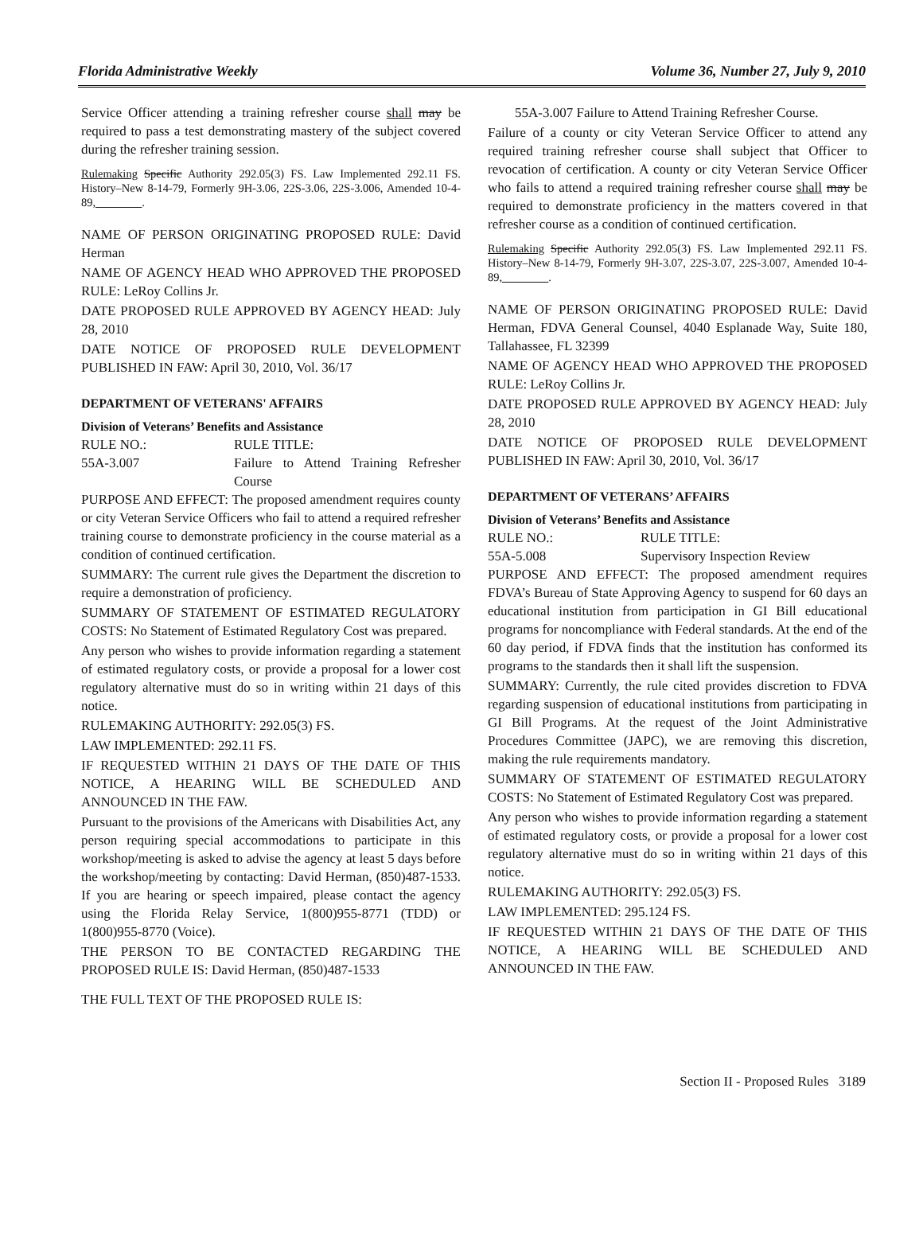Florida Administrative Weekly Volume 36, Number 27, July 9, 2010
Service Officer attending a training refresher course shall may be required to pass a test demonstrating mastery of the subject covered during the refresher training session.
Rulemaking Specific Authority 292.05(3) FS. Law Implemented 292.11 FS. History–New 8-14-79, Formerly 9H-3.06, 22S-3.06, 22S-3.006, Amended 10-4-89,________.
NAME OF PERSON ORIGINATING PROPOSED RULE: David Herman
NAME OF AGENCY HEAD WHO APPROVED THE PROPOSED RULE: LeRoy Collins Jr.
DATE PROPOSED RULE APPROVED BY AGENCY HEAD: July 28, 2010
DATE NOTICE OF PROPOSED RULE DEVELOPMENT PUBLISHED IN FAW: April 30, 2010, Vol. 36/17
DEPARTMENT OF VETERANS' AFFAIRS
Division of Veterans’ Benefits and Assistance
RULE NO.: RULE TITLE:
55A-3.007 Failure to Attend Training Refresher Course
PURPOSE AND EFFECT: The proposed amendment requires county or city Veteran Service Officers who fail to attend a required refresher training course to demonstrate proficiency in the course material as a condition of continued certification.
SUMMARY: The current rule gives the Department the discretion to require a demonstration of proficiency.
SUMMARY OF STATEMENT OF ESTIMATED REGULATORY COSTS: No Statement of Estimated Regulatory Cost was prepared.
Any person who wishes to provide information regarding a statement of estimated regulatory costs, or provide a proposal for a lower cost regulatory alternative must do so in writing within 21 days of this notice.
RULEMAKING AUTHORITY: 292.05(3) FS.
LAW IMPLEMENTED: 292.11 FS.
IF REQUESTED WITHIN 21 DAYS OF THE DATE OF THIS NOTICE, A HEARING WILL BE SCHEDULED AND ANNOUNCED IN THE FAW.
Pursuant to the provisions of the Americans with Disabilities Act, any person requiring special accommodations to participate in this workshop/meeting is asked to advise the agency at least 5 days before the workshop/meeting by contacting: David Herman, (850)487-1533. If you are hearing or speech impaired, please contact the agency using the Florida Relay Service, 1(800)955-8771 (TDD) or 1(800)955-8770 (Voice).
THE PERSON TO BE CONTACTED REGARDING THE PROPOSED RULE IS: David Herman, (850)487-1533
THE FULL TEXT OF THE PROPOSED RULE IS:
55A-3.007 Failure to Attend Training Refresher Course.
Failure of a county or city Veteran Service Officer to attend any required training refresher course shall subject that Officer to revocation of certification. A county or city Veteran Service Officer who fails to attend a required training refresher course shall may be required to demonstrate proficiency in the matters covered in that refresher course as a condition of continued certification.
Rulemaking Specific Authority 292.05(3) FS. Law Implemented 292.11 FS. History–New 8-14-79, Formerly 9H-3.07, 22S-3.07, 22S-3.007, Amended 10-4-89,________.
NAME OF PERSON ORIGINATING PROPOSED RULE: David Herman, FDVA General Counsel, 4040 Esplanade Way, Suite 180, Tallahassee, FL 32399
NAME OF AGENCY HEAD WHO APPROVED THE PROPOSED RULE: LeRoy Collins Jr.
DATE PROPOSED RULE APPROVED BY AGENCY HEAD: July 28, 2010
DATE NOTICE OF PROPOSED RULE DEVELOPMENT PUBLISHED IN FAW: April 30, 2010, Vol. 36/17
DEPARTMENT OF VETERANS’ AFFAIRS
Division of Veterans’ Benefits and Assistance
RULE NO.: RULE TITLE:
55A-5.008 Supervisory Inspection Review
PURPOSE AND EFFECT: The proposed amendment requires FDVA’s Bureau of State Approving Agency to suspend for 60 days an educational institution from participation in GI Bill educational programs for noncompliance with Federal standards. At the end of the 60 day period, if FDVA finds that the institution has conformed its programs to the standards then it shall lift the suspension.
SUMMARY: Currently, the rule cited provides discretion to FDVA regarding suspension of educational institutions from participating in GI Bill Programs. At the request of the Joint Administrative Procedures Committee (JAPC), we are removing this discretion, making the rule requirements mandatory.
SUMMARY OF STATEMENT OF ESTIMATED REGULATORY COSTS: No Statement of Estimated Regulatory Cost was prepared.
Any person who wishes to provide information regarding a statement of estimated regulatory costs, or provide a proposal for a lower cost regulatory alternative must do so in writing within 21 days of this notice.
RULEMAKING AUTHORITY: 292.05(3) FS.
LAW IMPLEMENTED: 295.124 FS.
IF REQUESTED WITHIN 21 DAYS OF THE DATE OF THIS NOTICE, A HEARING WILL BE SCHEDULED AND ANNOUNCED IN THE FAW.
Section II - Proposed Rules 3189